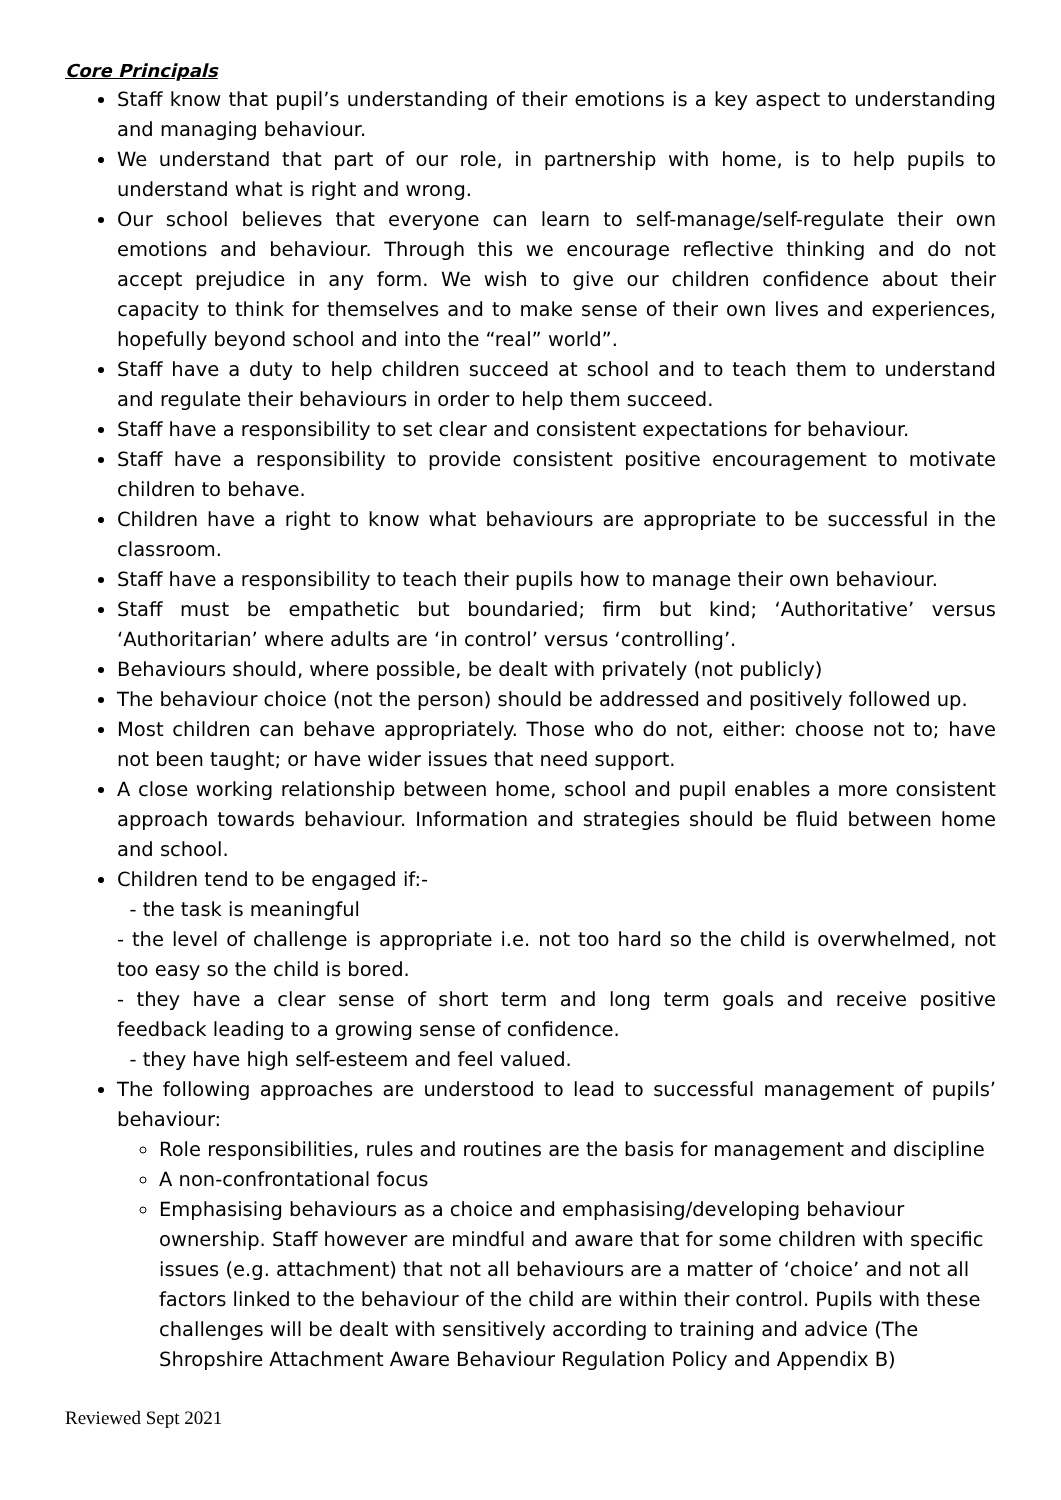Core Principals
Staff know that pupil’s understanding of their emotions is a key aspect to understanding and managing behaviour.
We understand that part of our role, in partnership with home, is to help pupils to understand what is right and wrong.
Our school believes that everyone can learn to self-manage/self-regulate their own emotions and behaviour. Through this we encourage reflective thinking and do not accept prejudice in any form. We wish to give our children confidence about their capacity to think for themselves and to make sense of their own lives and experiences, hopefully beyond school and into the “real” world”.
Staff have a duty to help children succeed at school and to teach them to understand and regulate their behaviours in order to help them succeed.
Staff have a responsibility to set clear and consistent expectations for behaviour.
Staff have a responsibility to provide consistent positive encouragement to motivate children to behave.
Children have a right to know what behaviours are appropriate to be successful in the classroom.
Staff have a responsibility to teach their pupils how to manage their own behaviour.
Staff must be empathetic but boundaried; firm but kind; ‘Authoritative’ versus ‘Authoritarian’ where adults are ‘in control’ versus ‘controlling’.
Behaviours should, where possible, be dealt with privately (not publicly)
The behaviour choice (not the person) should be addressed and positively followed up.
Most children can behave appropriately. Those who do not, either: choose not to; have not been taught; or have wider issues that need support.
A close working relationship between home, school and pupil enables a more consistent approach towards behaviour. Information and strategies should be fluid between home and school.
Children tend to be engaged if:-
- the task is meaningful
- the level of challenge is appropriate i.e. not too hard so the child is overwhelmed, not too easy so the child is bored.
- they have a clear sense of short term and long term goals and receive positive feedback leading to a growing sense of confidence.
- they have high self-esteem and feel valued.
The following approaches are understood to lead to successful management of pupils’ behaviour:
Role responsibilities, rules and routines are the basis for management and discipline
A non-confrontational focus
Emphasising behaviours as a choice and emphasising/developing behaviour ownership. Staff however are mindful and aware that for some children with specific issues (e.g. attachment) that not all behaviours are a matter of ‘choice’ and not all factors linked to the behaviour of the child are within their control. Pupils with these challenges will be dealt with sensitively according to training and advice (The Shropshire Attachment Aware Behaviour Regulation Policy and Appendix B)
Reviewed Sept 2021